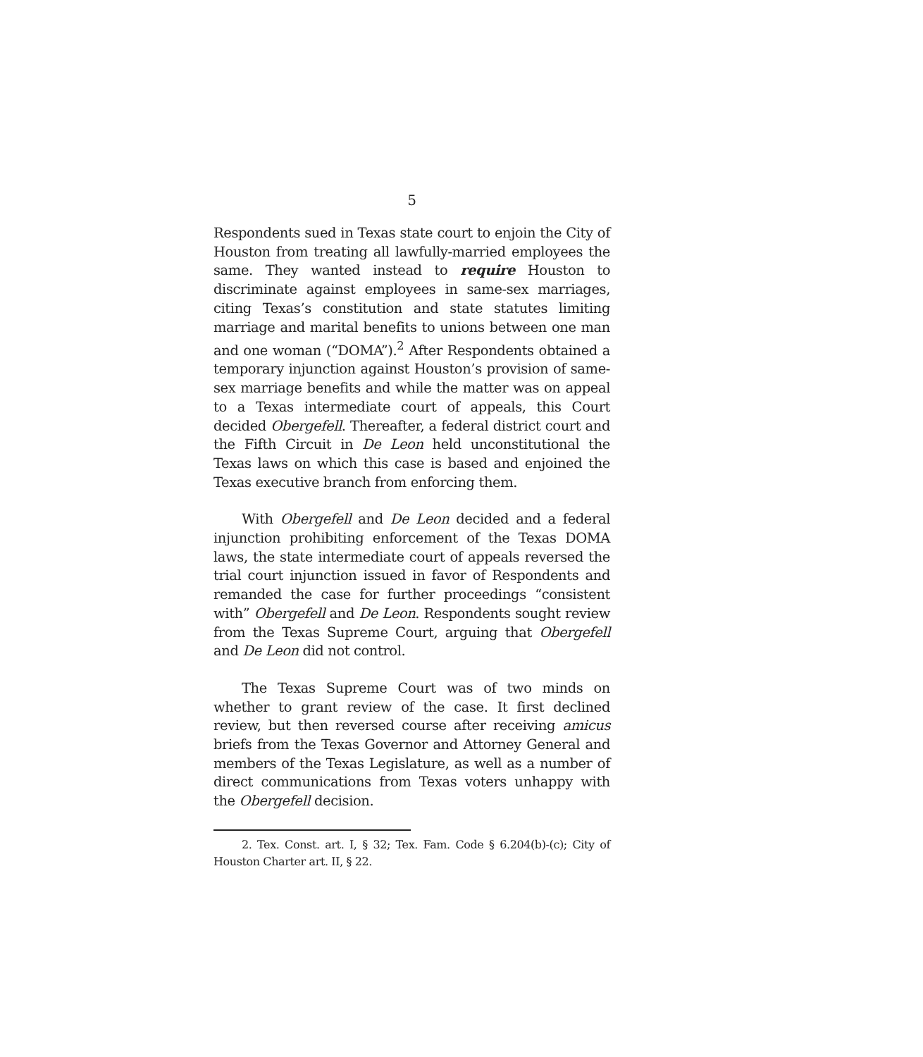5
Respondents sued in Texas state court to enjoin the City of Houston from treating all lawfully-married employees the same. They wanted instead to require Houston to discriminate against employees in same-sex marriages, citing Texas’s constitution and state statutes limiting marriage and marital benefits to unions between one man and one woman (“DOMA”).<sup>2</sup> After Respondents obtained a temporary injunction against Houston’s provision of same-sex marriage benefits and while the matter was on appeal to a Texas intermediate court of appeals, this Court decided Obergefell. Thereafter, a federal district court and the Fifth Circuit in De Leon held unconstitutional the Texas laws on which this case is based and enjoined the Texas executive branch from enforcing them.
With Obergefell and De Leon decided and a federal injunction prohibiting enforcement of the Texas DOMA laws, the state intermediate court of appeals reversed the trial court injunction issued in favor of Respondents and remanded the case for further proceedings “consistent with” Obergefell and De Leon. Respondents sought review from the Texas Supreme Court, arguing that Obergefell and De Leon did not control.
The Texas Supreme Court was of two minds on whether to grant review of the case. It first declined review, but then reversed course after receiving amicus briefs from the Texas Governor and Attorney General and members of the Texas Legislature, as well as a number of direct communications from Texas voters unhappy with the Obergefell decision.
2. Tex. Const. art. I, § 32; Tex. Fam. Code § 6.204(b)-(c); City of Houston Charter art. II, § 22.